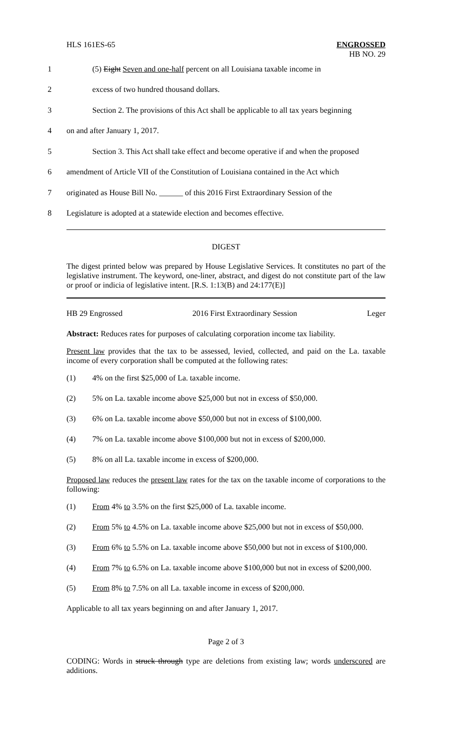HLS 161ES-65 ENGROSSED
HB NO. 29
1
(5) Eight Seven and one-half percent on all Louisiana taxable income in
2 excess of two hundred thousand dollars.
3
Section 2. The provisions of this Act shall be applicable to all tax years beginning
4 on and after January 1, 2017.
5
Section 3. This Act shall take effect and become operative if and when the proposed
6
amendment of Article VII of the Constitution of Louisiana contained in the Act which
7
originated as House Bill No. ______ of this 2016 First Extraordinary Session of the
8
Legislature is adopted at a statewide election and becomes effective.
DIGEST
The digest printed below was prepared by House Legislative Services. It constitutes no part of the legislative instrument. The keyword, one-liner, abstract, and digest do not constitute part of the law or proof or indicia of legislative intent. [R.S. 1:13(B) and 24:177(E)]
HB 29 Engrossed 2016 First Extraordinary Session Leger
Abstract: Reduces rates for purposes of calculating corporation income tax liability.
Present law provides that the tax to be assessed, levied, collected, and paid on the La. taxable income of every corporation shall be computed at the following rates:
(1) 4% on the first $25,000 of La. taxable income.
(2) 5% on La. taxable income above $25,000 but not in excess of $50,000.
(3) 6% on La. taxable income above $50,000 but not in excess of $100,000.
(4) 7% on La. taxable income above $100,000 but not in excess of $200,000.
(5) 8% on all La. taxable income in excess of $200,000.
Proposed law reduces the present law rates for the tax on the taxable income of corporations to the following:
(1) From 4% to 3.5% on the first $25,000 of La. taxable income.
(2) From 5% to 4.5% on La. taxable income above $25,000 but not in excess of $50,000.
(3) From 6% to 5.5% on La. taxable income above $50,000 but not in excess of $100,000.
(4) From 7% to 6.5% on La. taxable income above $100,000 but not in excess of $200,000.
(5) From 8% to 7.5% on all La. taxable income in excess of $200,000.
Applicable to all tax years beginning on and after January 1, 2017.
Page 2 of 3
CODING: Words in struck through type are deletions from existing law; words underscored are additions.